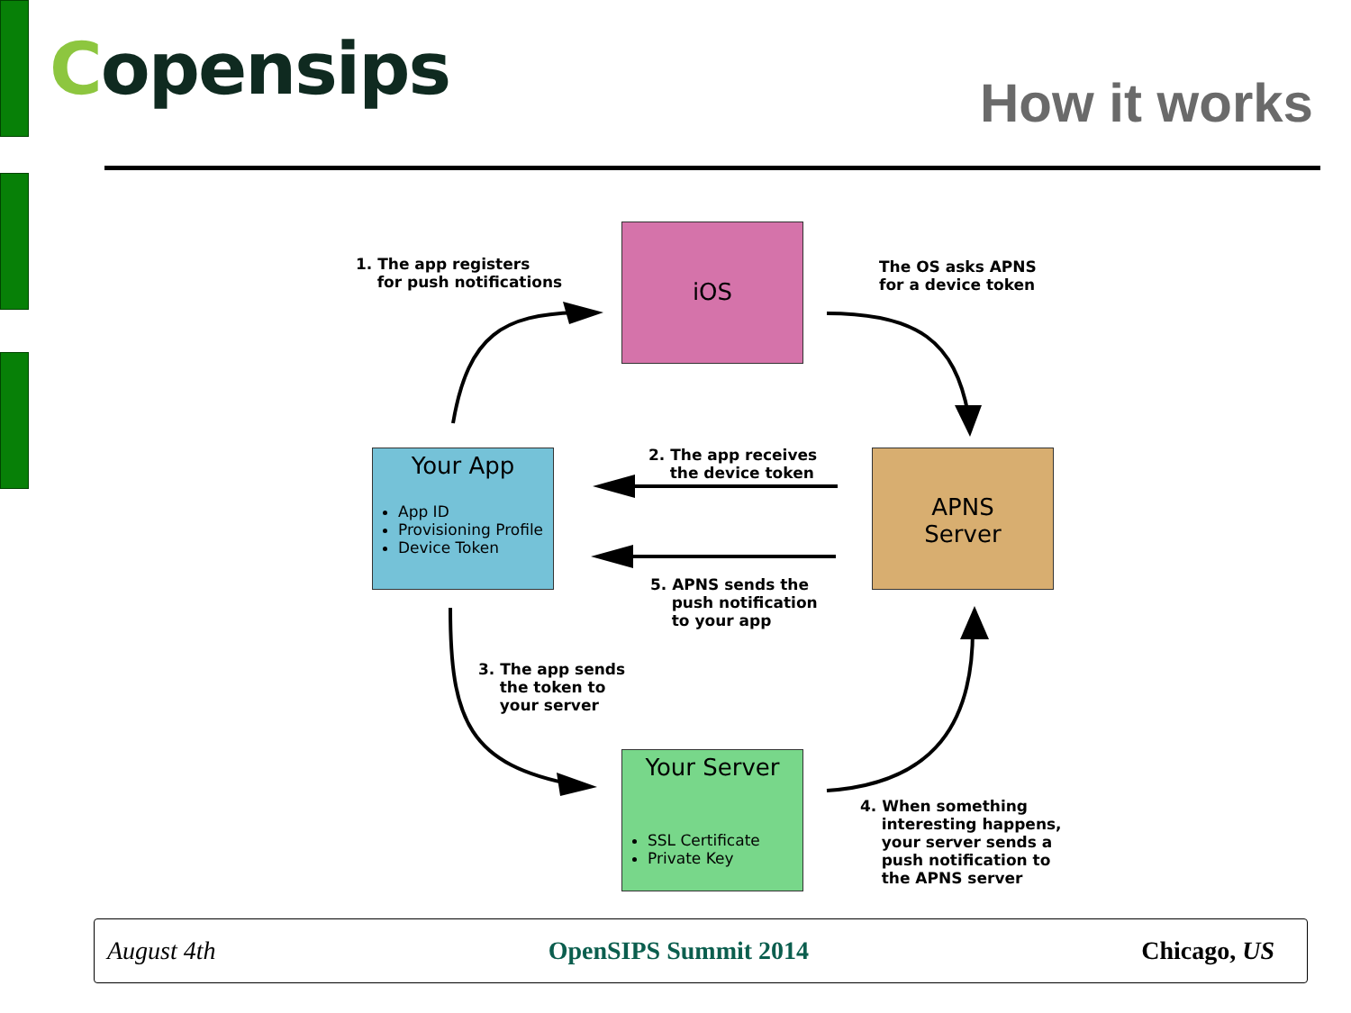Copensips How it works
iOS
Your App
App ID
Provisioning Profile
Device Token
APNS
Server
Your Server
SSL Certificate
Private Key
1. The app registers
for push notifications
The OS asks APNS
for a device token
2. The app receives
the device token
5. APNS sends the
push notification
to your app
3. The app sends
the token to
your server
4. When something
interesting happens,
your server sends a
push notification to
the APNS server
August 4th OpenSIPS Summit 2014 Chicago, US